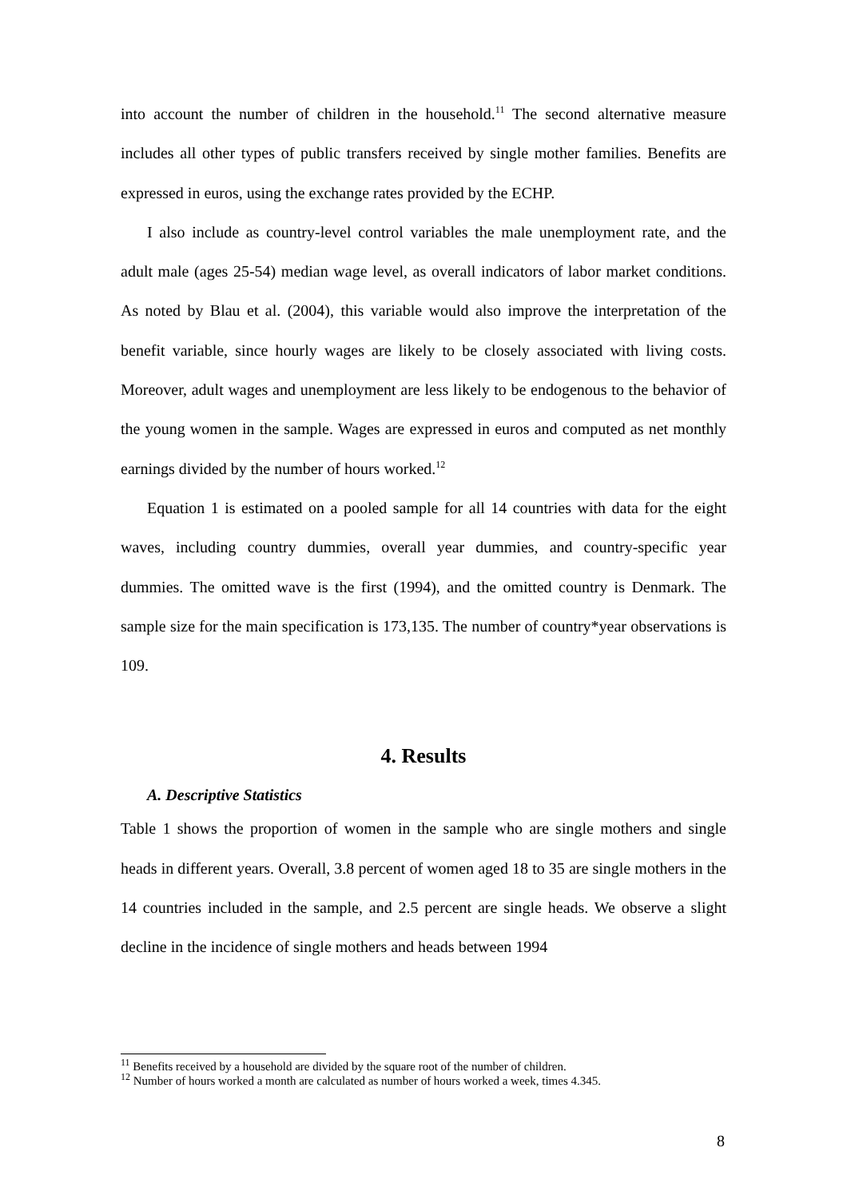into account the number of children in the household.<sup>11</sup> The second alternative measure includes all other types of public transfers received by single mother families. Benefits are expressed in euros, using the exchange rates provided by the ECHP.
I also include as country-level control variables the male unemployment rate, and the adult male (ages 25-54) median wage level, as overall indicators of labor market conditions. As noted by Blau et al. (2004), this variable would also improve the interpretation of the benefit variable, since hourly wages are likely to be closely associated with living costs. Moreover, adult wages and unemployment are less likely to be endogenous to the behavior of the young women in the sample. Wages are expressed in euros and computed as net monthly earnings divided by the number of hours worked.<sup>12</sup>
Equation 1 is estimated on a pooled sample for all 14 countries with data for the eight waves, including country dummies, overall year dummies, and country-specific year dummies. The omitted wave is the first (1994), and the omitted country is Denmark. The sample size for the main specification is 173,135. The number of country*year observations is 109.
4. Results
A. Descriptive Statistics
Table 1 shows the proportion of women in the sample who are single mothers and single heads in different years. Overall, 3.8 percent of women aged 18 to 35 are single mothers in the 14 countries included in the sample, and 2.5 percent are single heads. We observe a slight decline in the incidence of single mothers and heads between 1994
<sup>11</sup> Benefits received by a household are divided by the square root of the number of children.
<sup>12</sup> Number of hours worked a month are calculated as number of hours worked a week, times 4.345.
8